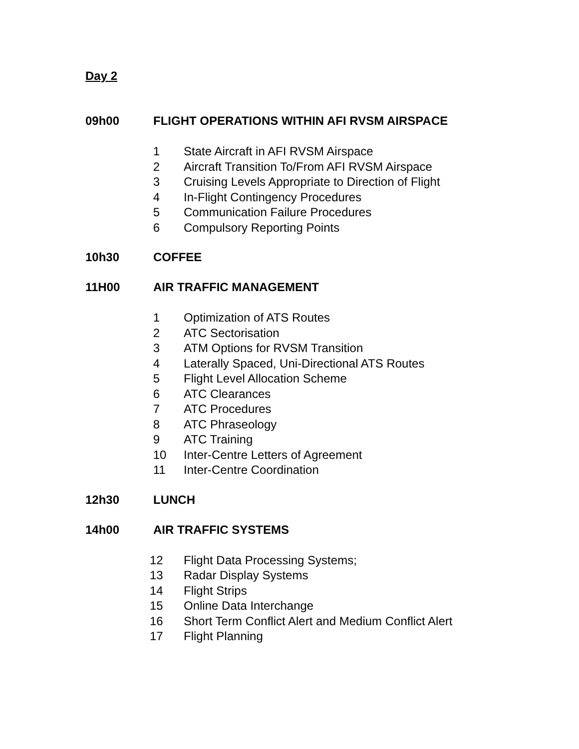Day 2
09h00 FLIGHT OPERATIONS WITHIN AFI RVSM AIRSPACE
1 State Aircraft in AFI RVSM Airspace
2 Aircraft Transition To/From AFI RVSM Airspace
3 Cruising Levels Appropriate to Direction of Flight
4 In-Flight Contingency Procedures
5 Communication Failure Procedures
6 Compulsory Reporting Points
10h30 COFFEE
11H00 AIR TRAFFIC MANAGEMENT
1 Optimization of ATS Routes
2 ATC Sectorisation
3 ATM Options for RVSM Transition
4 Laterally Spaced, Uni-Directional ATS Routes
5 Flight Level Allocation Scheme
6 ATC Clearances
7 ATC Procedures
8 ATC Phraseology
9 ATC Training
10 Inter-Centre Letters of Agreement
11 Inter-Centre Coordination
12h30 LUNCH
14h00 AIR TRAFFIC SYSTEMS
12 Flight Data Processing Systems;
13 Radar Display Systems
14 Flight Strips
15 Online Data Interchange
16 Short Term Conflict Alert and Medium Conflict Alert
17 Flight Planning